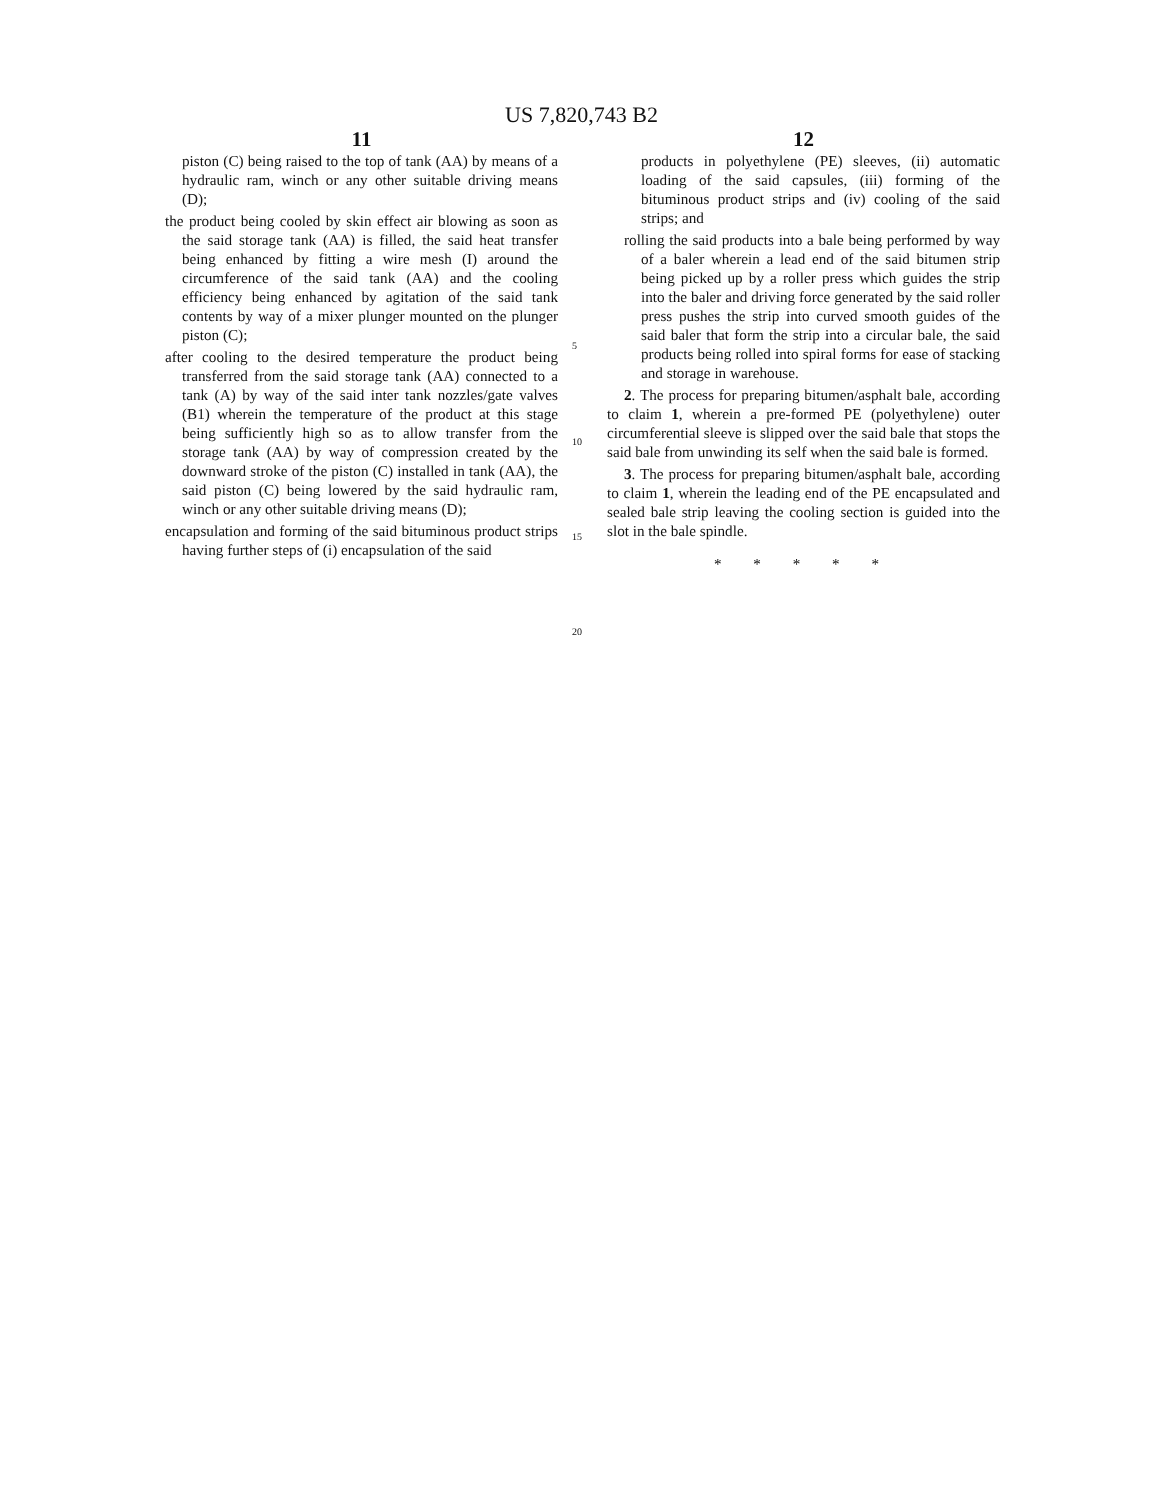US 7,820,743 B2
11
piston (C) being raised to the top of tank (AA) by means of a hydraulic ram, winch or any other suitable driving means (D);
the product being cooled by skin effect air blowing as soon as the said storage tank (AA) is filled, the said heat transfer being enhanced by fitting a wire mesh (I) around the circumference of the said tank (AA) and the cooling efficiency being enhanced by agitation of the said tank contents by way of a mixer plunger mounted on the plunger piston (C);
after cooling to the desired temperature the product being transferred from the said storage tank (AA) connected to a tank (A) by way of the said inter tank nozzles/gate valves (B1) wherein the temperature of the product at this stage being sufficiently high so as to allow transfer from the storage tank (AA) by way of compression created by the downward stroke of the piston (C) installed in tank (AA), the said piston (C) being lowered by the said hydraulic ram, winch or any other suitable driving means (D);
encapsulation and forming of the said bituminous product strips having further steps of (i) encapsulation of the said
5
10
15
20
12
products in polyethylene (PE) sleeves, (ii) automatic loading of the said capsules, (iii) forming of the bituminous product strips and (iv) cooling of the said strips; and
rolling the said products into a bale being performed by way of a baler wherein a lead end of the said bitumen strip being picked up by a roller press which guides the strip into the baler and driving force generated by the said roller press pushes the strip into curved smooth guides of the said baler that form the strip into a circular bale, the said products being rolled into spiral forms for ease of stacking and storage in warehouse.
2. The process for preparing bitumen/asphalt bale, according to claim 1, wherein a pre-formed PE (polyethylene) outer circumferential sleeve is slipped over the said bale that stops the said bale from unwinding its self when the said bale is formed.
3. The process for preparing bitumen/asphalt bale, according to claim 1, wherein the leading end of the PE encapsulated and sealed bale strip leaving the cooling section is guided into the slot in the bale spindle.
* * * * *